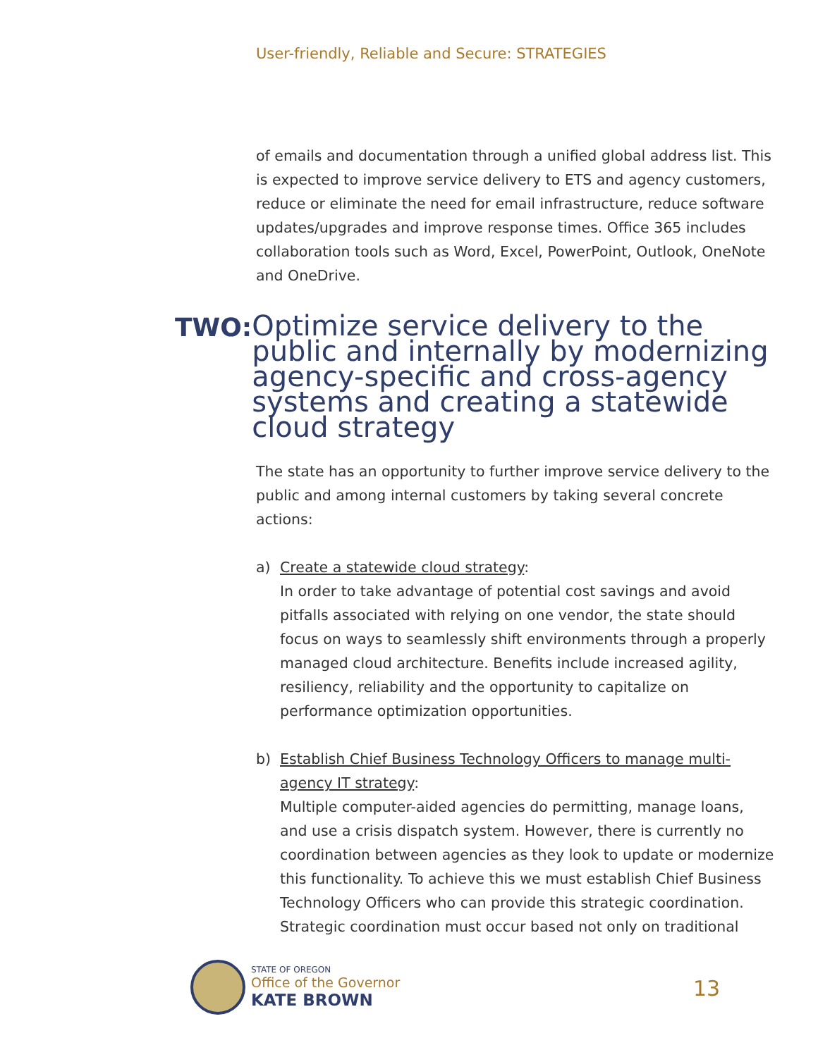User-friendly, Reliable and Secure: STRATEGIES
of emails and documentation through a unified global address list. This is expected to improve service delivery to ETS and agency customers, reduce or eliminate the need for email infrastructure, reduce software updates/upgrades and improve response times. Office 365 includes collaboration tools such as Word, Excel, PowerPoint, Outlook, OneNote and OneDrive.
TWO: Optimize service delivery to the public and internally by modernizing agency-specific and cross-agency systems and creating a statewide cloud strategy
The state has an opportunity to further improve service delivery to the public and among internal customers by taking several concrete actions:
a) Create a statewide cloud strategy:
In order to take advantage of potential cost savings and avoid pitfalls associated with relying on one vendor, the state should focus on ways to seamlessly shift environments through a properly managed cloud architecture. Benefits include increased agility, resiliency, reliability and the opportunity to capitalize on performance optimization opportunities.
b) Establish Chief Business Technology Officers to manage multi-agency IT strategy:
Multiple computer-aided agencies do permitting, manage loans, and use a crisis dispatch system. However, there is currently no coordination between agencies as they look to update or modernize this functionality. To achieve this we must establish Chief Business Technology Officers who can provide this strategic coordination. Strategic coordination must occur based not only on traditional
STATE OF OREGON
Office of the Governor
KATE BROWN
13